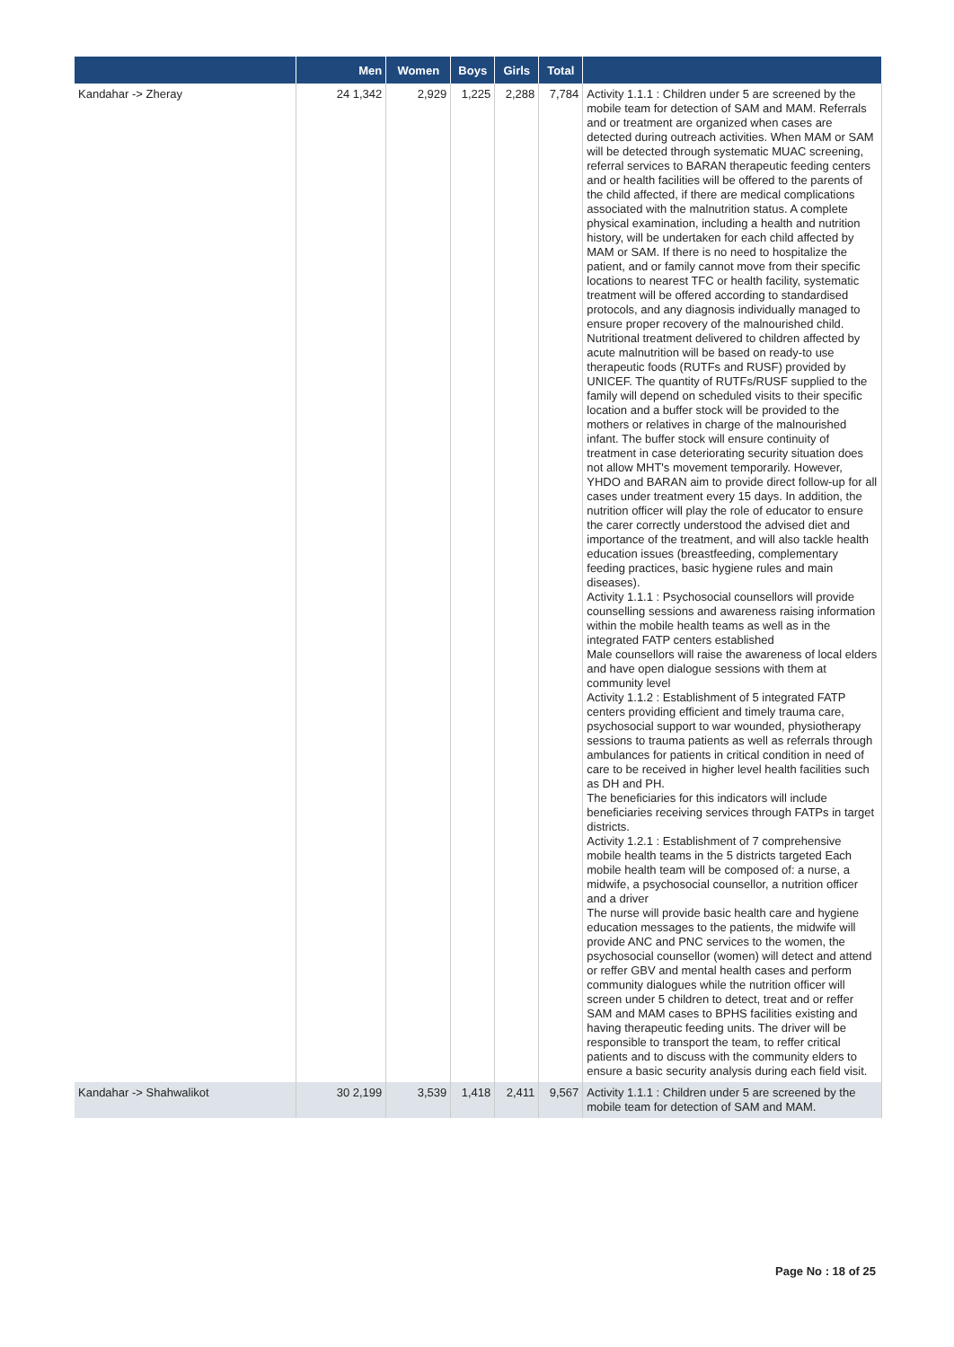| | Men | Women | Boys | Girls | Total | |
| --- | --- | --- | --- | --- | --- | --- |
| Kandahar -> Zheray | 24 1,342 | 2,929 | 1,225 | 2,288 | 7,784 | Activity 1.1.1 : Children under 5 are screened by the mobile team for detection of SAM and MAM. Referrals and or treatment are organized when cases are detected during outreach activities. When MAM or SAM will be detected through systematic MUAC screening, referral services to BARAN therapeutic feeding centers and or health facilities will be offered to the parents of the child affected, if there are medical complications associated with the malnutrition status. A complete physical examination, including a health and nutrition history, will be undertaken for each child affected by MAM or SAM. If there is no need to hospitalize the patient, and or family cannot move from their specific locations to nearest TFC or health facility, systematic treatment will be offered according to standardised protocols, and any diagnosis individually managed to ensure proper recovery of the malnourished child. Nutritional treatment delivered to children affected by acute malnutrition will be based on ready-to use therapeutic foods (RUTFs and RUSF) provided by UNICEF. The quantity of RUTFs/RUSF supplied to the family will depend on scheduled visits to their specific location and a buffer stock will be provided to the mothers or relatives in charge of the malnourished infant. The buffer stock will ensure continuity of treatment in case deteriorating security situation does not allow MHT's movement temporarily. However, YHDO and BARAN aim to provide direct follow-up for all cases under treatment every 15 days. In addition, the nutrition officer will play the role of educator to ensure the carer correctly understood the advised diet and importance of the treatment, and will also tackle health education issues (breastfeeding, complementary feeding practices, basic hygiene rules and main diseases). Activity 1.1.1 : Psychosocial counsellors will provide counselling sessions and awareness raising information within the mobile health teams as well as in the integrated FATP centers established Male counsellors will raise the awareness of local elders and have open dialogue sessions with them at community level Activity 1.1.2 : Establishment of 5 integrated FATP centers providing efficient and timely trauma care, psychosocial support to war wounded, physiotherapy sessions to trauma patients as well as referrals through ambulances for patients in critical condition in need of care to be received in higher level health facilities such as DH and PH. The beneficiaries for this indicators will include beneficiaries receiving services through FATPs in target districts. Activity 1.2.1 : Establishment of 7 comprehensive mobile health teams in the 5 districts targeted Each mobile health team will be composed of: a nurse, a midwife, a psychosocial counsellor, a nutrition officer and a driver The nurse will provide basic health care and hygiene education messages to the patients, the midwife will provide ANC and PNC services to the women, the psychosocial counsellor (women) will detect and attend or reffer GBV and mental health cases and perform community dialogues while the nutrition officer will screen under 5 children to detect, treat and or reffer SAM and MAM cases to BPHS facilities existing and having therapeutic feeding units. The driver will be responsible to transport the team, to reffer critical patients and to discuss with the community elders to ensure a basic security analysis during each field visit. |
| Kandahar -> Shahwalikot | 30 2,199 | 3,539 | 1,418 | 2,411 | 9,567 | Activity 1.1.1 : Children under 5 are screened by the mobile team for detection of SAM and MAM. |
Page No : 18 of 25